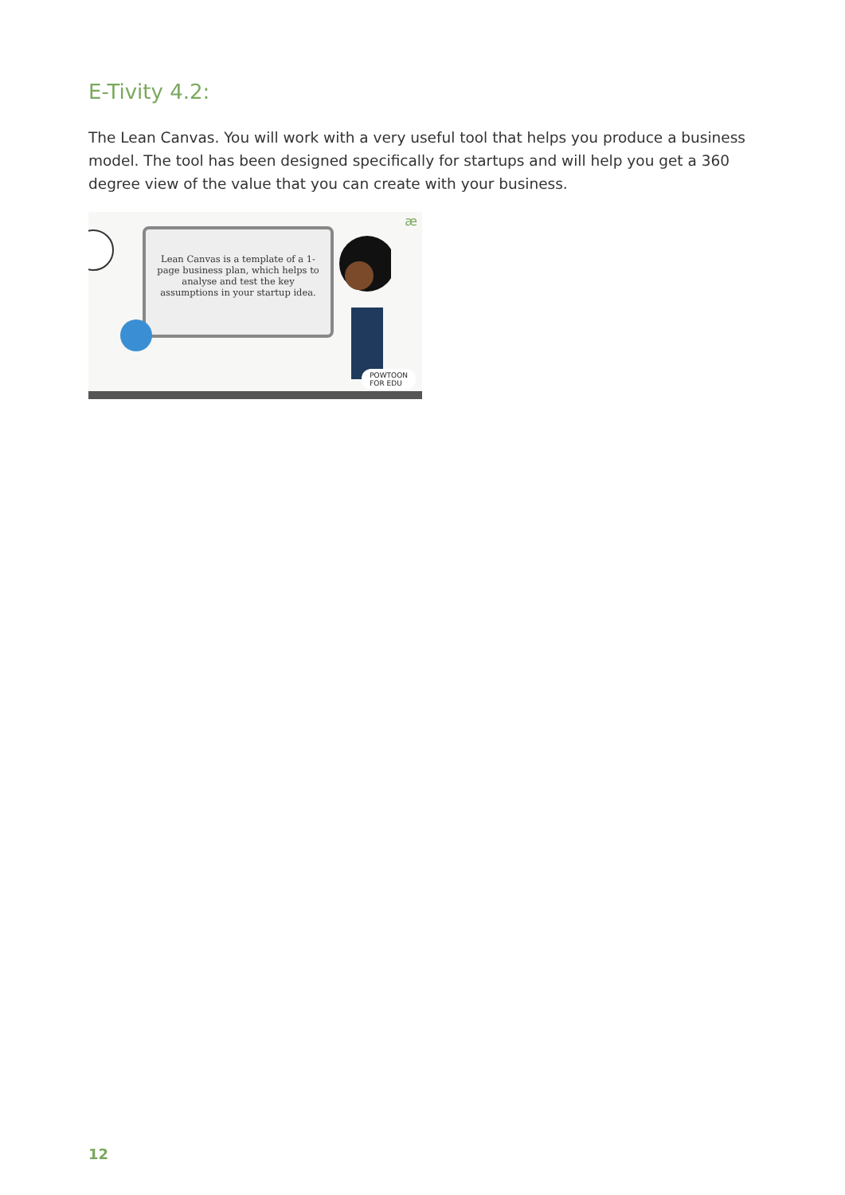E-Tivity 4.2:
The Lean Canvas. You will work with a very useful tool that helps you produce a business model. The tool has been designed specifically for startups and will help you get a 360 degree view of the value that you can create with your business.
æ
Lean Canvas is a template of a 1-page business plan, which helps to analyse and test the key assumptions in your startup idea.
POWTOON
FOR EDU
12